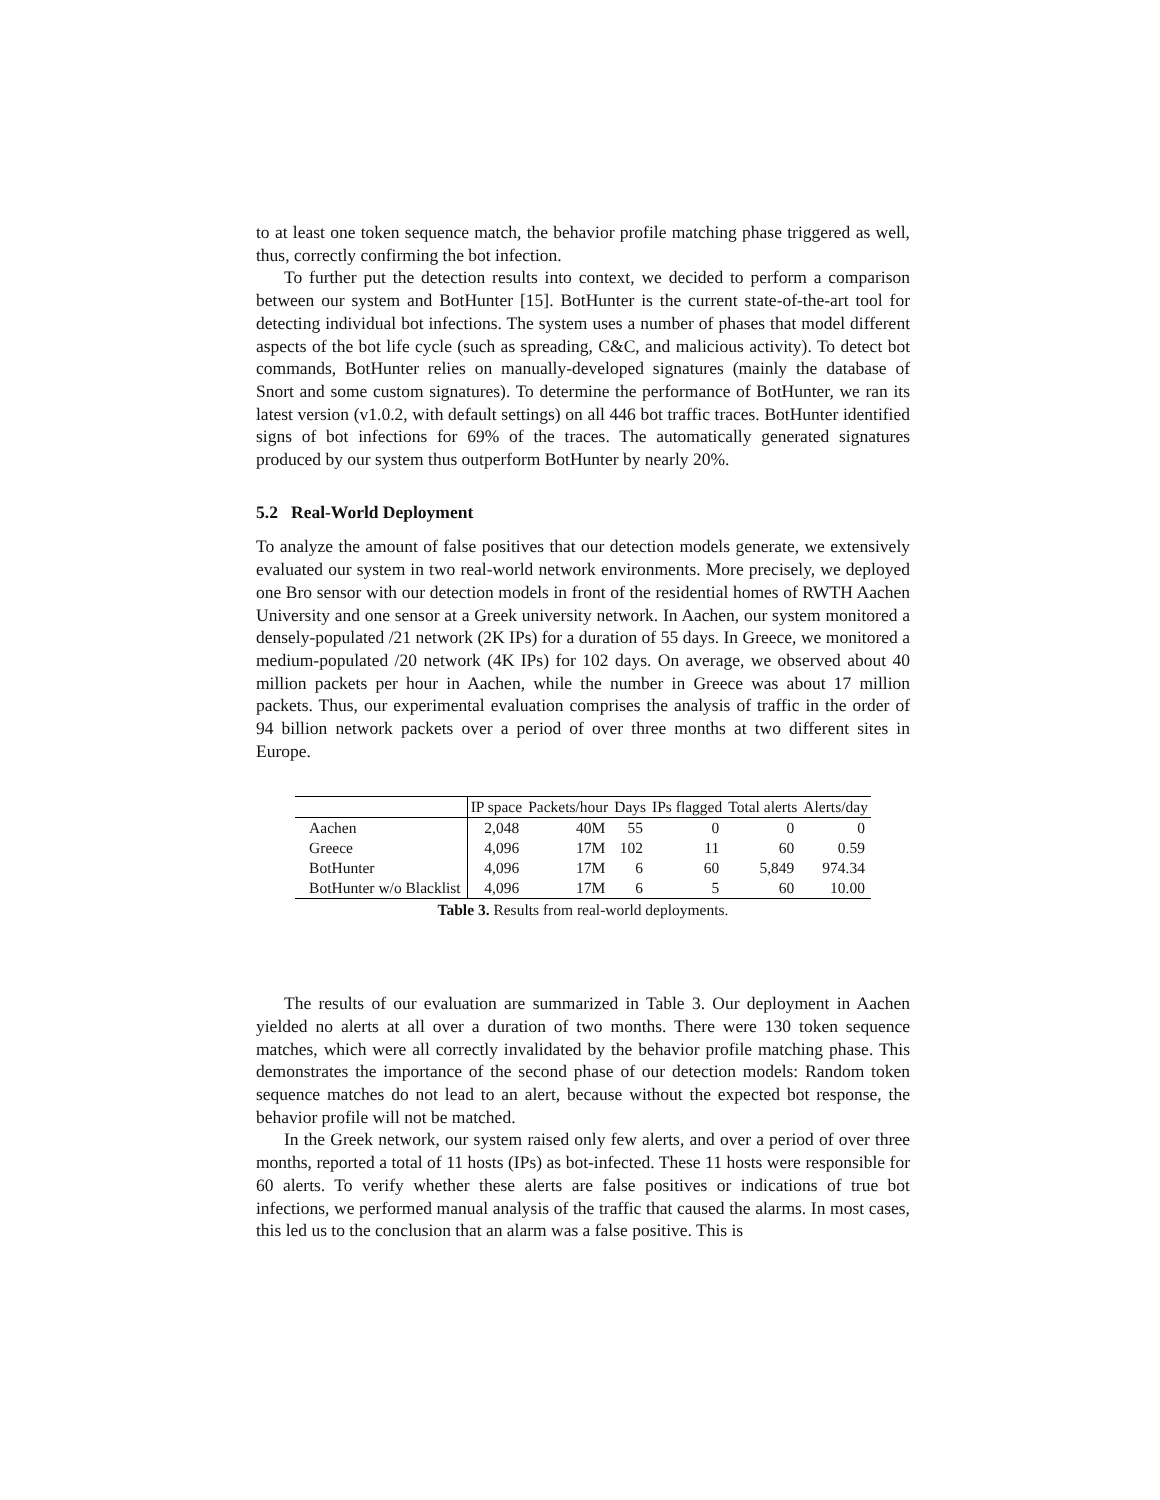to at least one token sequence match, the behavior profile matching phase triggered as well, thus, correctly confirming the bot infection.
To further put the detection results into context, we decided to perform a comparison between our system and BotHunter [15]. BotHunter is the current state-of-the-art tool for detecting individual bot infections. The system uses a number of phases that model different aspects of the bot life cycle (such as spreading, C&C, and malicious activity). To detect bot commands, BotHunter relies on manually-developed signatures (mainly the database of Snort and some custom signatures). To determine the performance of BotHunter, we ran its latest version (v1.0.2, with default settings) on all 446 bot traffic traces. BotHunter identified signs of bot infections for 69% of the traces. The automatically generated signatures produced by our system thus outperform BotHunter by nearly 20%.
5.2 Real-World Deployment
To analyze the amount of false positives that our detection models generate, we extensively evaluated our system in two real-world network environments. More precisely, we deployed one Bro sensor with our detection models in front of the residential homes of RWTH Aachen University and one sensor at a Greek university network. In Aachen, our system monitored a densely-populated /21 network (2K IPs) for a duration of 55 days. In Greece, we monitored a medium-populated /20 network (4K IPs) for 102 days. On average, we observed about 40 million packets per hour in Aachen, while the number in Greece was about 17 million packets. Thus, our experimental evaluation comprises the analysis of traffic in the order of 94 billion network packets over a period of over three months at two different sites in Europe.
| | IP space | Packets/hour | Days | IPs flagged | Total alerts | Alerts/day |
| --- | --- | --- | --- | --- | --- | --- |
| Aachen | 2,048 | 40M | 55 | 0 | 0 | 0 |
| Greece | 4,096 | 17M | 102 | 11 | 60 | 0.59 |
| BotHunter | 4,096 | 17M | 6 | 60 | 5,849 | 974.34 |
| BotHunter w/o Blacklist | 4,096 | 17M | 6 | 5 | 60 | 10.00 |
Table 3. Results from real-world deployments.
The results of our evaluation are summarized in Table 3. Our deployment in Aachen yielded no alerts at all over a duration of two months. There were 130 token sequence matches, which were all correctly invalidated by the behavior profile matching phase. This demonstrates the importance of the second phase of our detection models: Random token sequence matches do not lead to an alert, because without the expected bot response, the behavior profile will not be matched.
In the Greek network, our system raised only few alerts, and over a period of over three months, reported a total of 11 hosts (IPs) as bot-infected. These 11 hosts were responsible for 60 alerts. To verify whether these alerts are false positives or indications of true bot infections, we performed manual analysis of the traffic that caused the alarms. In most cases, this led us to the conclusion that an alarm was a false positive. This is